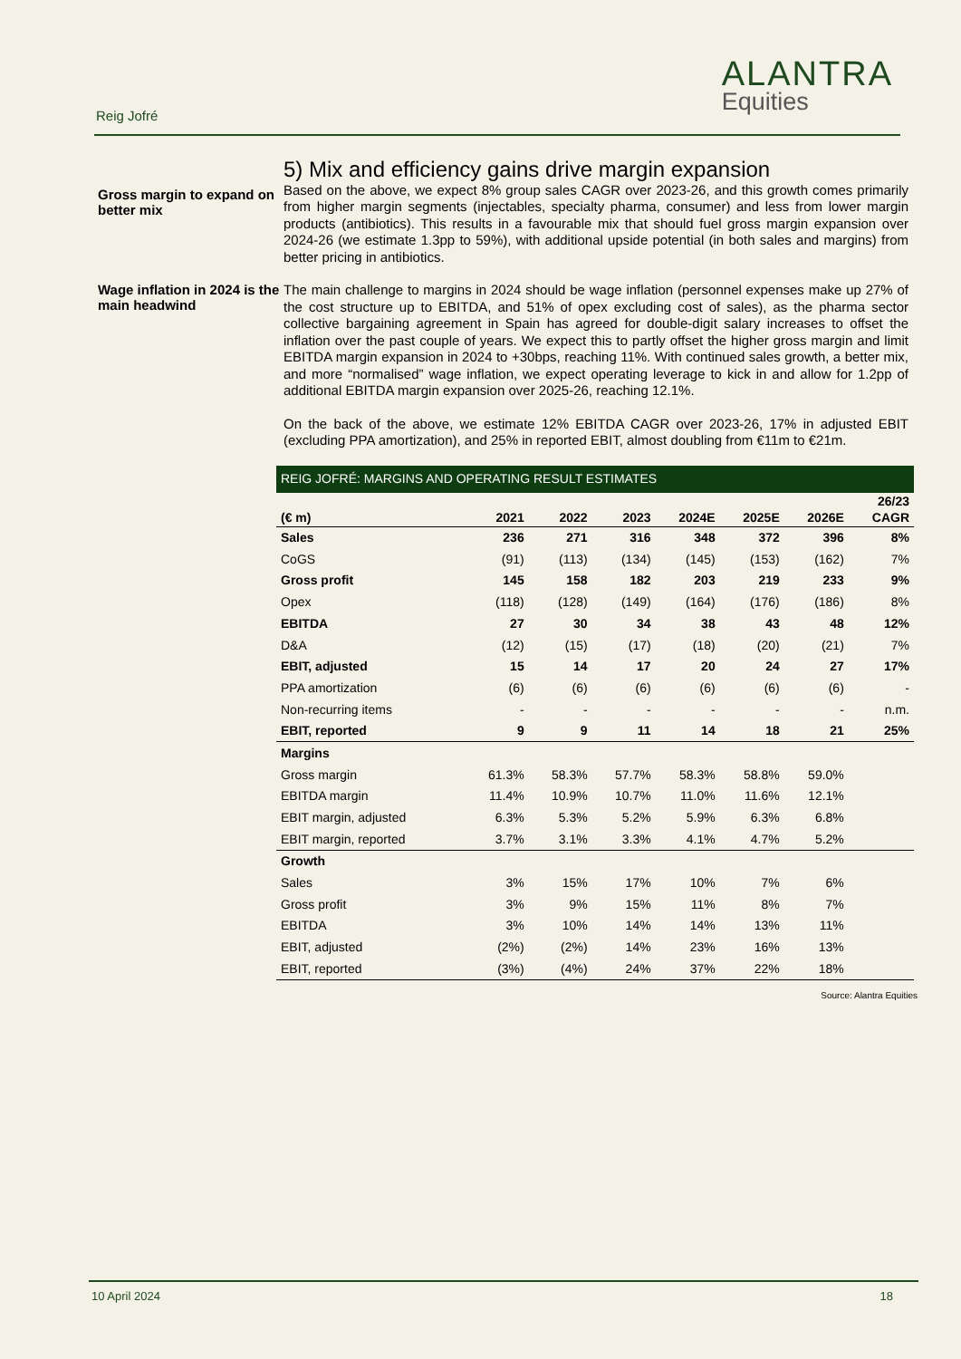Reig Jofré
ALANTRA
Equities
Gross margin to expand on better mix
5) Mix and efficiency gains drive margin expansion
Based on the above, we expect 8% group sales CAGR over 2023-26, and this growth comes primarily from higher margin segments (injectables, specialty pharma, consumer) and less from lower margin products (antibiotics). This results in a favourable mix that should fuel gross margin expansion over 2024-26 (we estimate 1.3pp to 59%), with additional upside potential (in both sales and margins) from better pricing in antibiotics.
Wage inflation in 2024 is the main headwind
The main challenge to margins in 2024 should be wage inflation (personnel expenses make up 27% of the cost structure up to EBITDA, and 51% of opex excluding cost of sales), as the pharma sector collective bargaining agreement in Spain has agreed for double-digit salary increases to offset the inflation over the past couple of years. We expect this to partly offset the higher gross margin and limit EBITDA margin expansion in 2024 to +30bps, reaching 11%. With continued sales growth, a better mix, and more “normalised” wage inflation, we expect operating leverage to kick in and allow for 1.2pp of additional EBITDA margin expansion over 2025-26, reaching 12.1%.
On the back of the above, we estimate 12% EBITDA CAGR over 2023-26, 17% in adjusted EBIT (excluding PPA amortization), and 25% in reported EBIT, almost doubling from €11m to €21m.
| REIG JOFRÉ: MARGINS AND OPERATING RESULT ESTIMATES | | | | | | | |
| --- | --- | --- | --- | --- | --- | --- | --- |
| (€ m) | 2021 | 2022 | 2023 | 2024E | 2025E | 2026E | 26/23 CAGR |
| Sales | 236 | 271 | 316 | 348 | 372 | 396 | 8% |
| CoGS | (91) | (113) | (134) | (145) | (153) | (162) | 7% |
| Gross profit | 145 | 158 | 182 | 203 | 219 | 233 | 9% |
| Opex | (118) | (128) | (149) | (164) | (176) | (186) | 8% |
| EBITDA | 27 | 30 | 34 | 38 | 43 | 48 | 12% |
| D&A | (12) | (15) | (17) | (18) | (20) | (21) | 7% |
| EBIT, adjusted | 15 | 14 | 17 | 20 | 24 | 27 | 17% |
| PPA amortization | (6) | (6) | (6) | (6) | (6) | (6) | - |
| Non-recurring items | - | - | - | - | - | - | n.m. |
| EBIT, reported | 9 | 9 | 11 | 14 | 18 | 21 | 25% |
| Margins | | | | | | | |
| Gross margin | 61.3% | 58.3% | 57.7% | 58.3% | 58.8% | 59.0% | |
| EBITDA margin | 11.4% | 10.9% | 10.7% | 11.0% | 11.6% | 12.1% | |
| EBIT margin, adjusted | 6.3% | 5.3% | 5.2% | 5.9% | 6.3% | 6.8% | |
| EBIT margin, reported | 3.7% | 3.1% | 3.3% | 4.1% | 4.7% | 5.2% | |
| Growth | | | | | | | |
| Sales | 3% | 15% | 17% | 10% | 7% | 6% | |
| Gross profit | 3% | 9% | 15% | 11% | 8% | 7% | |
| EBITDA | 3% | 10% | 14% | 14% | 13% | 11% | |
| EBIT, adjusted | (2%) | (2%) | 14% | 23% | 16% | 13% | |
| EBIT, reported | (3%) | (4%) | 24% | 37% | 22% | 18% | |
Source: Alantra Equities
10 April 2024 18